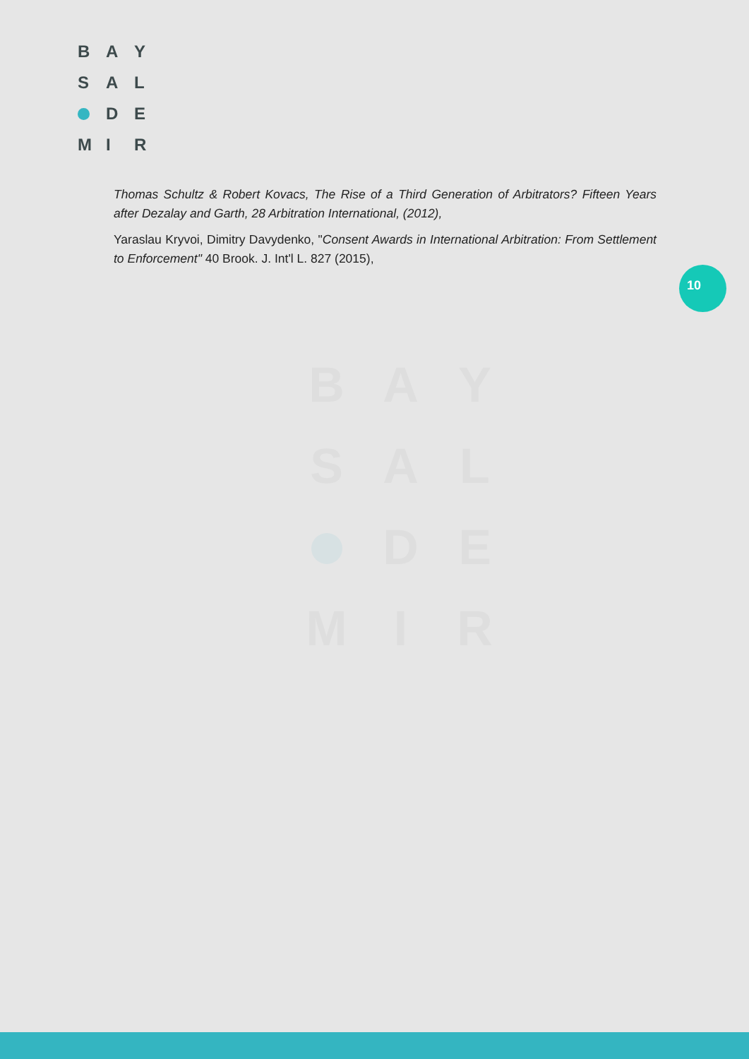BAYSAL DEMIR
Thomas Schultz & Robert Kovacs, The Rise of a Third Generation of Arbitrators? Fifteen Years after Dezalay and Garth, 28 Arbitration International, (2012),
Yaraslau Kryvoi, Dimitry Davydenko, "Consent Awards in International Arbitration: From Settlement to Enforcement" 40 Brook. J. Int'l L. 827 (2015),
10
BAYSAL DEMIR